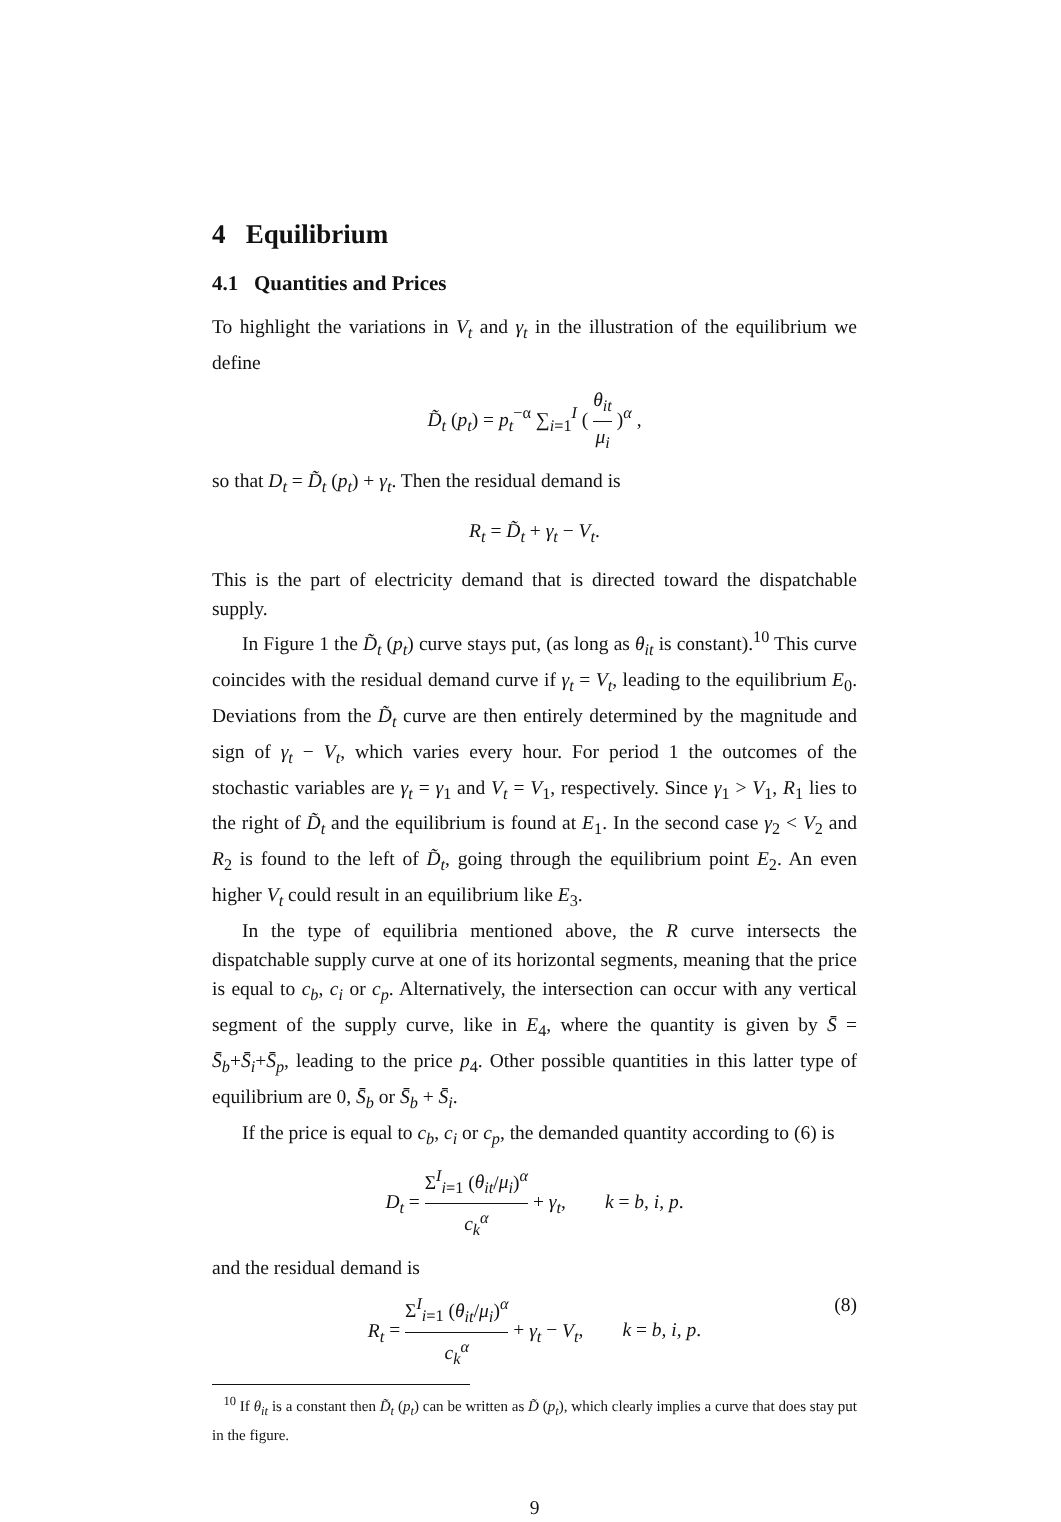4 Equilibrium
4.1 Quantities and Prices
To highlight the variations in V<sub>t</sub> and γ<sub>t</sub> in the illustration of the equilibrium we define
D̃<sub>t</sub> (p<sub>t</sub>) = p<sub>t</sub><sup>−α</sup> ∑<sub>i=1</sub><sup>I</sup> ( θ<sub>it</sub> μ<sub>i</sub> )<sup>α</sup> ,
so that D<sub>t</sub> = D̃<sub>t</sub> (p<sub>t</sub>) + γ<sub>t</sub>. Then the residual demand is
R<sub>t</sub> = D̃<sub>t</sub> + γ<sub>t</sub> − V<sub>t</sub>.
This is the part of electricity demand that is directed toward the dispatchable supply.
In Figure 1 the D̃<sub>t</sub> (p<sub>t</sub>) curve stays put, (as long as θ<sub>it</sub> is constant).<sup>10</sup> This curve coincides with the residual demand curve if γ<sub>t</sub> = V<sub>t</sub>, leading to the equilibrium E<sub>0</sub>. Deviations from the D̃<sub>t</sub> curve are then entirely determined by the magnitude and sign of γ<sub>t</sub> − V<sub>t</sub>, which varies every hour. For period 1 the outcomes of the stochastic variables are γ<sub>t</sub> = γ<sub>1</sub> and V<sub>t</sub> = V<sub>1</sub>, respectively. Since γ<sub>1</sub> > V<sub>1</sub>, R<sub>1</sub> lies to the right of D̃<sub>t</sub> and the equilibrium is found at E<sub>1</sub>. In the second case γ<sub>2</sub> < V<sub>2</sub> and R<sub>2</sub> is found to the left of D̃<sub>t</sub>, going through the equilibrium point E<sub>2</sub>. An even higher V<sub>t</sub> could result in an equilibrium like E<sub>3</sub>.
In the type of equilibria mentioned above, the R curve intersects the dispatchable supply curve at one of its horizontal segments, meaning that the price is equal to c<sub>b</sub>, c<sub>i</sub> or c<sub>p</sub>. Alternatively, the intersection can occur with any vertical segment of the supply curve, like in E<sub>4</sub>, where the quantity is given by S̄ = S̄<sub>b</sub>+S̄<sub>i</sub>+S̄<sub>p</sub>, leading to the price p<sub>4</sub>. Other possible quantities in this latter type of equilibrium are 0, S̄<sub>b</sub> or S̄<sub>b</sub> + S̄<sub>i</sub>.
If the price is equal to c<sub>b</sub>, c<sub>i</sub> or c<sub>p</sub>, the demanded quantity according to (6) is
D<sub>t</sub> = Σ<sup>I</sup><sub>i=1</sub> (θ<sub>it</sub>/μ<sub>i</sub>)<sup>α</sup> c<sub>k</sub><sup>α</sup> + γ<sub>t</sub>, k = b, i, p.
and the residual demand is
R<sub>t</sub> = Σ<sup>I</sup><sub>i=1</sub> (θ<sub>it</sub>/μ<sub>i</sub>)<sup>α</sup> c<sub>k</sub><sup>α</sup> + γ<sub>t</sub> − V<sub>t</sub>, k = b, i, p.
(8)
<sup>10</sup> If θ<sub>it</sub> is a constant then D̃<sub>t</sub> (p<sub>t</sub>) can be written as D̃ (p<sub>t</sub>), which clearly implies a curve that does stay put in the figure.
9